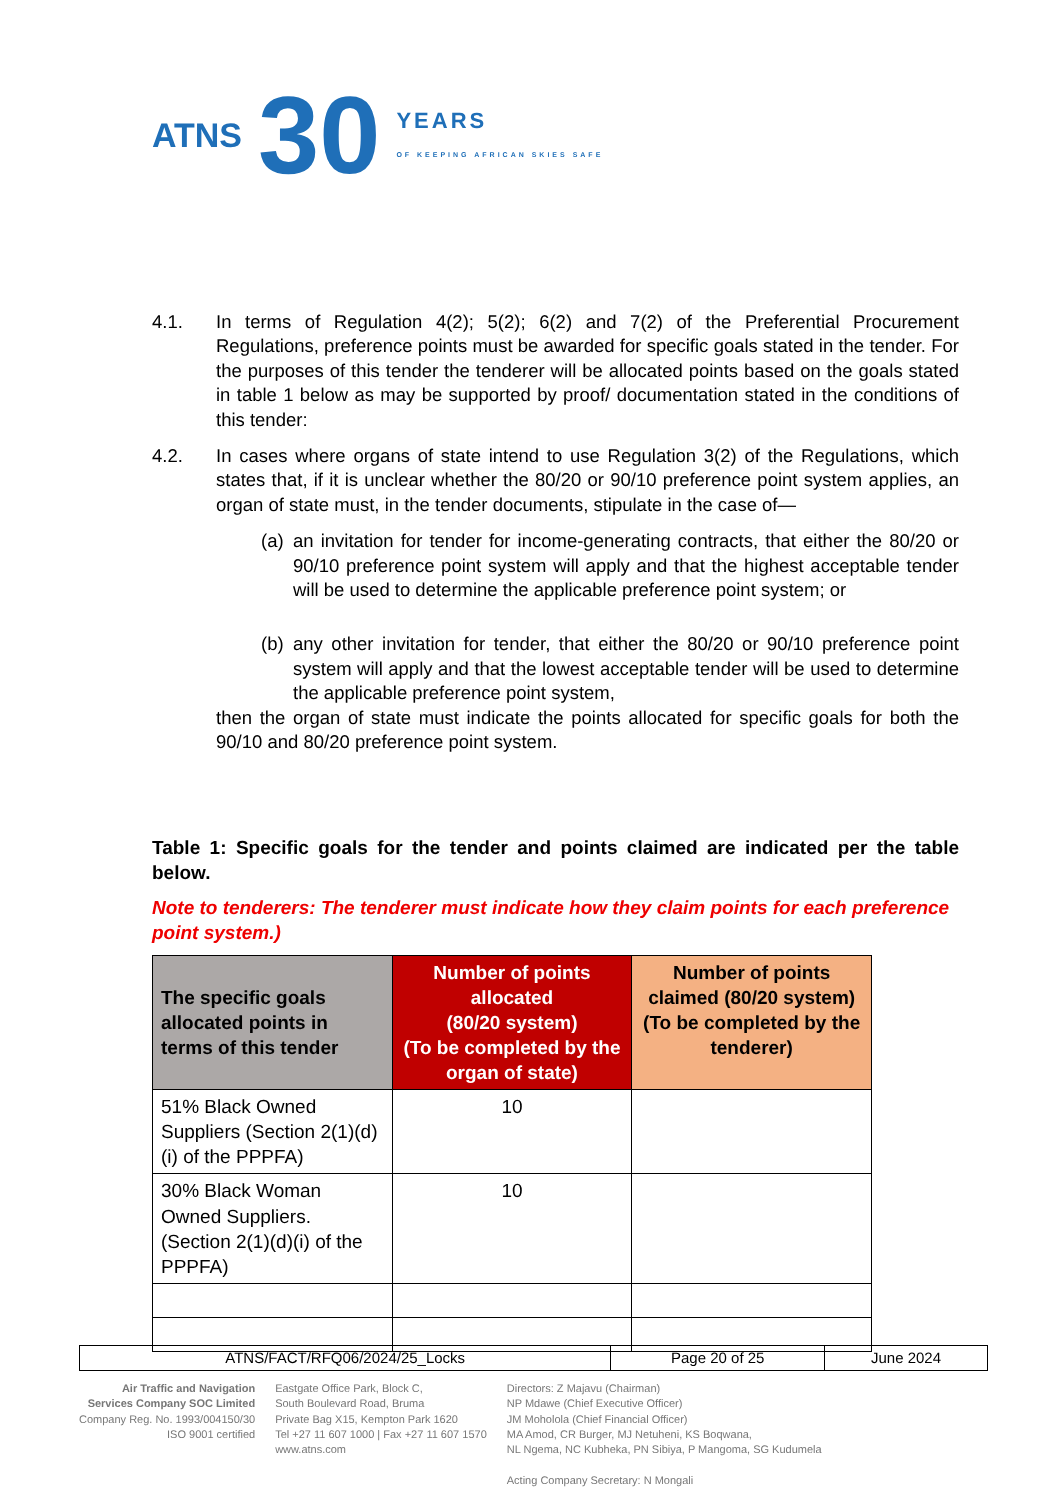ATNS 30 YEARS
OF KEEPING AFRICAN SKIES SAFE
4.1. In terms of Regulation 4(2); 5(2); 6(2) and 7(2) of the Preferential Procurement Regulations, preference points must be awarded for specific goals stated in the tender. For the purposes of this tender the tenderer will be allocated points based on the goals stated in table 1 below as may be supported by proof/ documentation stated in the conditions of this tender:
4.2. In cases where organs of state intend to use Regulation 3(2) of the Regulations, which states that, if it is unclear whether the 80/20 or 90/10 preference point system applies, an organ of state must, in the tender documents, stipulate in the case of—
(a)
an invitation for tender for income-generating contracts, that either the 80/20 or 90/10 preference point system will apply and that the highest acceptable tender will be used to determine the applicable preference point system; or
(b)
any other invitation for tender, that either the 80/20 or 90/10 preference point system will apply and that the lowest acceptable tender will be used to determine the applicable preference point system,
then the organ of state must indicate the points allocated for specific goals for both the 90/10 and 80/20 preference point system.
Table 1: Specific goals for the tender and points claimed are indicated per the table below.
Note to tenderers: The tenderer must indicate how they claim points for each preference point system.)
| The specific goals allocated points in terms of this tender | Number of points allocated (80/20 system) (To be completed by the organ of state) | Number of points claimed (80/20 system) (To be completed by the tenderer) |
| --- | --- | --- |
| 51% Black Owned Suppliers (Section 2(1)(d)(i) of the PPPFA) | 10 | |
| 30% Black Woman Owned Suppliers. (Section 2(1)(d)(i) of the PPPFA) | 10 | |
| ATNS/FACT/RFQ06/2024/25_Locks | Page 20 of 25 | June 2024 |
Air Traffic and Navigation
Services Company SOC Limited
Company Reg. No. 1993/004150/30
ISO 9001 certified
Eastgate Office Park, Block C,
South Boulevard Road, Bruma
Private Bag X15, Kempton Park 1620
Tel +27 11 607 1000 | Fax +27 11 607 1570
www.atns.com
Directors: Z Majavu (Chairman)
NP Mdawe (Chief Executive Officer)
JM Moholola (Chief Financial Officer)
MA Amod, CR Burger, MJ Netuheni, KS Boqwana,
NL Ngema, NC Kubheka, PN Sibiya, P Mangoma, SG Kudumela
Acting Company Secretary: N Mongali